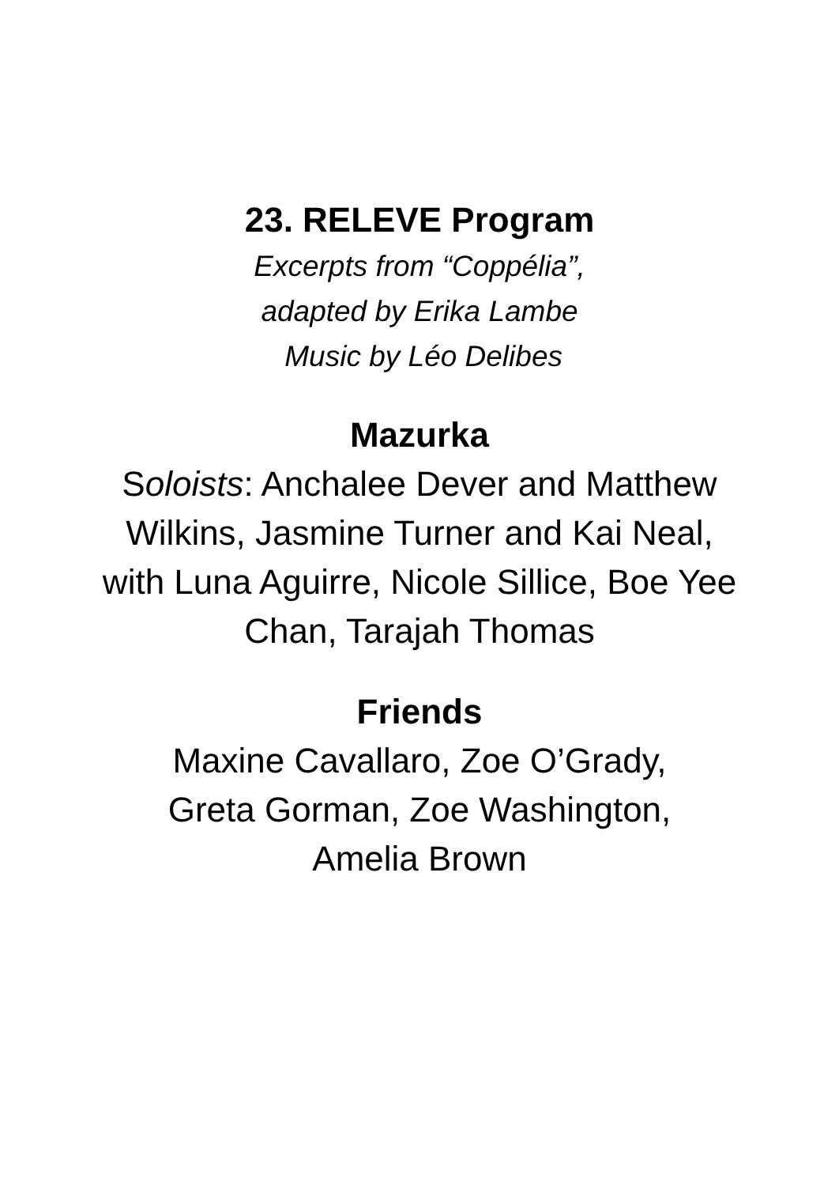23. RELEVE Program
Excerpts from “Coppélia”,
adapted by Erika Lambe
Music by Léo Delibes
Mazurka
Soloists: Anchalee Dever and Matthew Wilkins, Jasmine Turner and Kai Neal, with Luna Aguirre, Nicole Sillice, Boe Yee Chan, Tarajah Thomas
Friends
Maxine Cavallaro, Zoe O’Grady,
Greta Gorman, Zoe Washington,
Amelia Brown